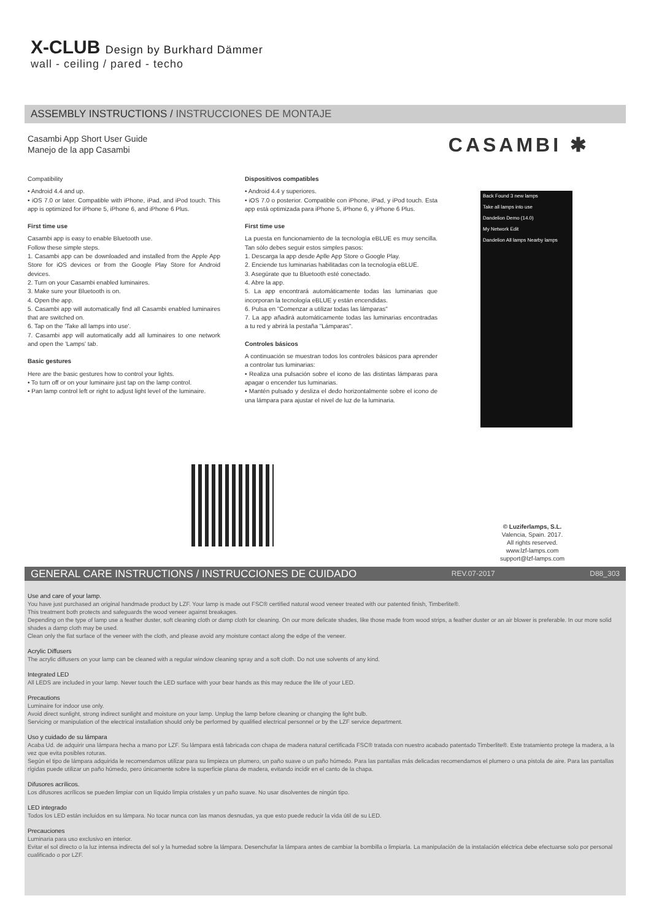X-CLUB Design by Burkhard Dämmer
wall - ceiling / pared - techo
ASSEMBLY INSTRUCTIONS / INSTRUCCIONES DE MONTAJE
Casambi App Short User Guide
Manejo de la app Casambi
CASAMBI ✱
Compatibility
• Android 4.4 and up.
• iOS 7.0 or later. Compatible with iPhone, iPad, and iPod touch. This app is optimized for iPhone 5, iPhone 6, and iPhone 6 Plus.
First time use
Casambi app is easy to enable Bluetooth use.
Follow these simple steps.
1. Casambi app can be downloaded and installed from the Apple App Store for iOS devices or from the Google Play Store for Android devices.
2. Turn on your Casambi enabled luminaires.
3. Make sure your Bluetooth is on.
4. Open the app.
5. Casambi app will automatically find all Casambi enabled luminaires that are switched on.
6. Tap on the 'Take all lamps into use'.
7. Casambi app will automatically add all luminaires to one network and open the 'Lamps' tab.
Basic gestures
Here are the basic gestures how to control your lights.
• To turn off or on your luminaire just tap on the lamp control.
• Pan lamp control left or right to adjust light level of the luminaire.
Dispositivos compatibles
• Android 4.4 y superiores.
• iOS 7.0 o posterior. Compatible con iPhone, iPad, y iPod touch. Esta app está optimizada para iPhone 5, iPhone 6, y iPhone 6 Plus.
First time use
La puesta en funcionamiento de la tecnología eBLUE es muy sencilla. Tan sólo debes seguir estos simples pasos:
1. Descarga la app desde Aplle App Store o Google Play.
2. Enciende tus luminarias habilitadas con la tecnología eBLUE.
3. Asegúrate que tu Bluetooth esté conectado.
4. Abre la app.
5. La app encontrará automáticamente todas las luminarias que incorporan la tecnología eBLUE y están encendidas.
6. Pulsa en "Comenzar a utilizar todas las lámparas"
7. La app añadirá automáticamente todas las luminarias encontradas a tu red y abrirá la pestaña "Lámparas".
Controles básicos
A continuación se muestran todos los controles básicos para aprender a controlar tus luminarias:
• Realiza una pulsación sobre el icono de las distintas lámparas para apagar o encender tus luminarias.
• Mantén pulsado y desliza el dedo horizontalmente sobre el icono de una lámpara para ajustar el nivel de luz de la luminaria.
Back Found 3 new lamps
Take all lamps into use
Dandelion Demo (14.0)
My Network Edit
Dandelion All lamps Nearby lamps
© Luziferlamps, S.L.
Valencia, Spain. 2017.
All rights reserved.
www.lzf-lamps.com
support@lzf-lamps.com
GENERAL CARE INSTRUCTIONS / INSTRUCCIONES DE CUIDADO REV.07-2017 D88_303
Use and care of your lamp.
You have just purchased an original handmade product by LZF. Your lamp is made out FSC® certified natural wood veneer treated with our patented finish, Timberlite®.
This treatment both protects and safeguards the wood veneer against breakages.
Depending on the type of lamp use a feather duster, soft cleaning cloth or damp cloth for cleaning. On our more delicate shades, like those made from wood strips, a feather duster or an air blower is preferable. In our more solid shades a damp cloth may be used.
Clean only the flat surface of the veneer with the cloth, and please avoid any moisture contact along the edge of the veneer.
Acrylic Diffusers
The acrylic diffusers on your lamp can be cleaned with a regular window cleaning spray and a soft cloth. Do not use solvents of any kind.
Integrated LED
All LEDS are included in your lamp. Never touch the LED surface with your bear hands as this may reduce the life of your LED.
Precautions
Luminaire for indoor use only.
Avoid direct sunlight, strong indirect sunlight and moisture on your lamp. Unplug the lamp before cleaning or changing the light bulb.
Servicing or manipulation of the electrical installation should only be performed by qualified electrical personnel or by the LZF service department.
Uso y cuidado de su lámpara
Acaba Ud. de adquirir una lámpara hecha a mano por LZF. Su lámpara está fabricada con chapa de madera natural certificada FSC® tratada con nuestro acabado patentado Timberlite®. Este tratamiento protege la madera, a la vez que evita posibles roturas.
Según el tipo de lámpara adquirida le recomendamos utilizar para su limpieza un plumero, un paño suave o un paño húmedo. Para las pantallas más delicadas recomendamos el plumero o una pistola de aire. Para las pantallas rígidas puede utilizar un paño húmedo, pero únicamente sobre la superficie plana de madera, evitando incidir en el canto de la chapa.
Difusores acrílicos.
Los difusores acrílicos se pueden limpiar con un líquido limpia cristales y un paño suave. No usar disolventes de ningún tipo.
LED integrado
Todos los LED están incluidos en su lámpara. No tocar nunca con las manos desnudas, ya que esto puede reducir la vida útil de su LED.
Precauciones
Luminaria para uso exclusivo en interior.
Evitar el sol directo o la luz intensa indirecta del sol y la humedad sobre la lámpara. Desenchufar la lámpara antes de cambiar la bombilla o limpiarla. La manipulación de la instalación eléctrica debe efectuarse solo por personal cualificado o por LZF.